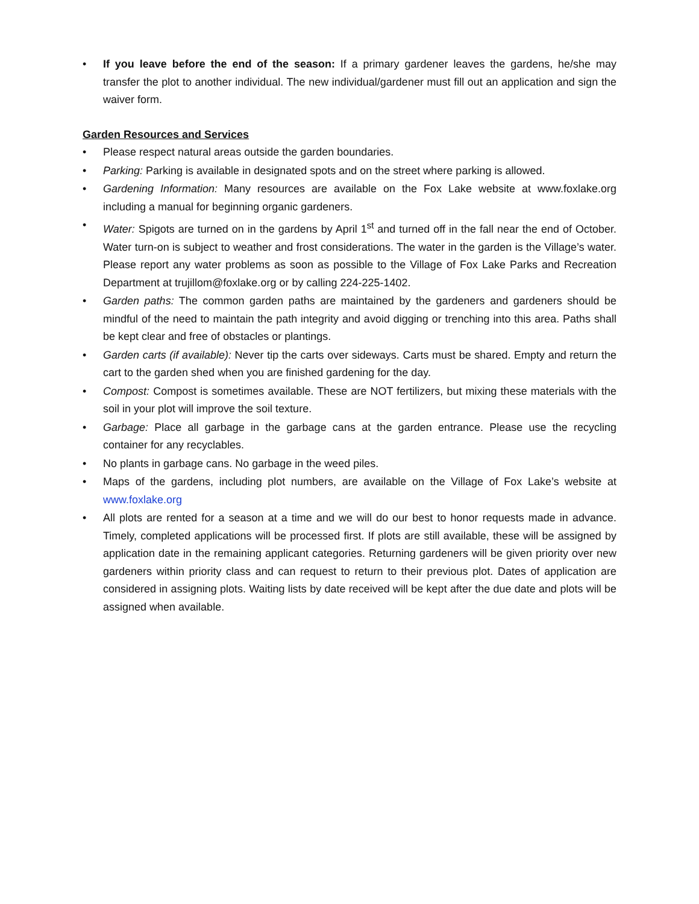• If you leave before the end of the season: If a primary gardener leaves the gardens, he/she may transfer the plot to another individual. The new individual/gardener must fill out an application and sign the waiver form.
Garden Resources and Services
• Please respect natural areas outside the garden boundaries.
• Parking: Parking is available in designated spots and on the street where parking is allowed.
• Gardening Information: Many resources are available on the Fox Lake website at www.foxlake.org including a manual for beginning organic gardeners.
• Water: Spigots are turned on in the gardens by April 1<sup>st</sup> and turned off in the fall near the end of October. Water turn-on is subject to weather and frost considerations. The water in the garden is the Village’s water. Please report any water problems as soon as possible to the Village of Fox Lake Parks and Recreation Department at trujillom@foxlake.org or by calling 224-225-1402.
• Garden paths: The common garden paths are maintained by the gardeners and gardeners should be mindful of the need to maintain the path integrity and avoid digging or trenching into this area. Paths shall be kept clear and free of obstacles or plantings.
• Garden carts (if available): Never tip the carts over sideways. Carts must be shared. Empty and return the cart to the garden shed when you are finished gardening for the day.
• Compost: Compost is sometimes available. These are NOT fertilizers, but mixing these materials with the soil in your plot will improve the soil texture.
• Garbage: Place all garbage in the garbage cans at the garden entrance. Please use the recycling container for any recyclables.
• No plants in garbage cans. No garbage in the weed piles.
• Maps of the gardens, including plot numbers, are available on the Village of Fox Lake’s website at www.foxlake.org
• All plots are rented for a season at a time and we will do our best to honor requests made in advance. Timely, completed applications will be processed first. If plots are still available, these will be assigned by application date in the remaining applicant categories. Returning gardeners will be given priority over new gardeners within priority class and can request to return to their previous plot. Dates of application are considered in assigning plots. Waiting lists by date received will be kept after the due date and plots will be assigned when available.